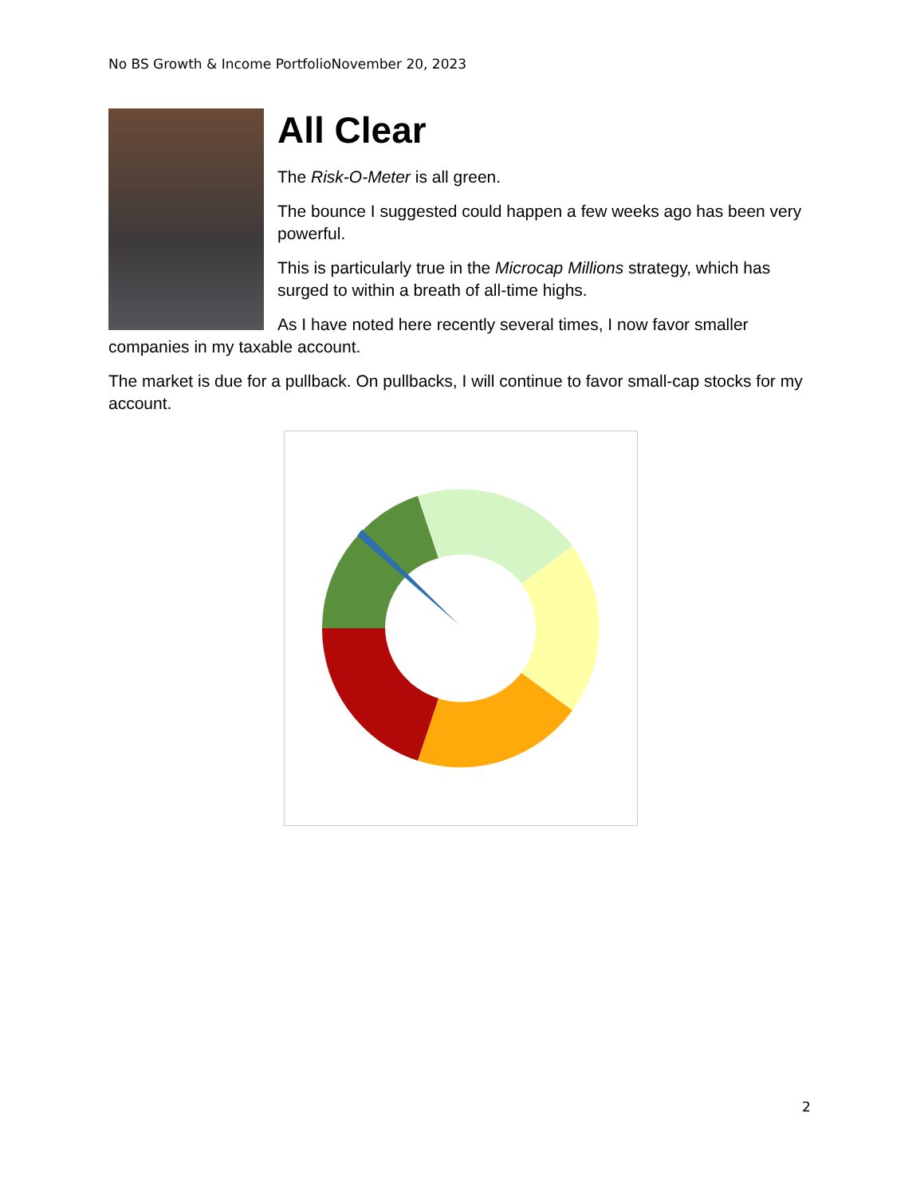No BS Growth & Income PortfolioNovember 20, 2023
All Clear
The Risk-O-Meter is all green.
The bounce I suggested could happen a few weeks ago has been very powerful.
This is particularly true in the Microcap Millions strategy, which has surged to within a breath of all-time highs.
As I have noted here recently several times, I now favor smaller companies in my taxable account.
The market is due for a pullback. On pullbacks, I will continue to favor small-cap stocks for my account.
2